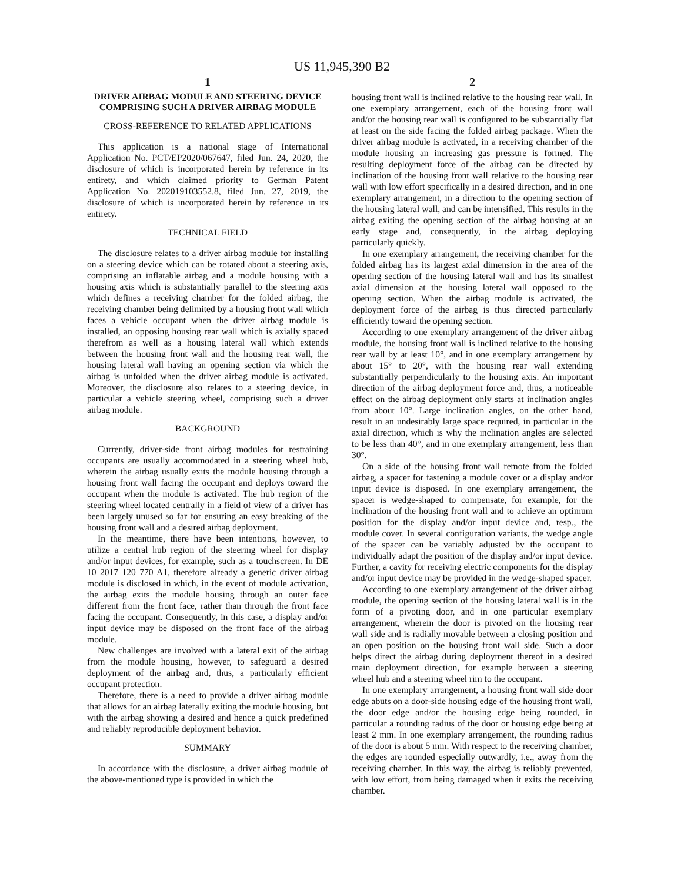US 11,945,390 B2
1
DRIVER AIRBAG MODULE AND STEERING DEVICE COMPRISING SUCH A DRIVER AIRBAG MODULE
CROSS-REFERENCE TO RELATED APPLICATIONS
This application is a national stage of International Application No. PCT/EP2020/067647, filed Jun. 24, 2020, the disclosure of which is incorporated herein by reference in its entirety, and which claimed priority to German Patent Application No. 202019103552.8, filed Jun. 27, 2019, the disclosure of which is incorporated herein by reference in its entirety.
TECHNICAL FIELD
The disclosure relates to a driver airbag module for installing on a steering device which can be rotated about a steering axis, comprising an inflatable airbag and a module housing with a housing axis which is substantially parallel to the steering axis which defines a receiving chamber for the folded airbag, the receiving chamber being delimited by a housing front wall which faces a vehicle occupant when the driver airbag module is installed, an opposing housing rear wall which is axially spaced therefrom as well as a housing lateral wall which extends between the housing front wall and the housing rear wall, the housing lateral wall having an opening section via which the airbag is unfolded when the driver airbag module is activated. Moreover, the disclosure also relates to a steering device, in particular a vehicle steering wheel, comprising such a driver airbag module.
BACKGROUND
Currently, driver-side front airbag modules for restraining occupants are usually accommodated in a steering wheel hub, wherein the airbag usually exits the module housing through a housing front wall facing the occupant and deploys toward the occupant when the module is activated. The hub region of the steering wheel located centrally in a field of view of a driver has been largely unused so far for ensuring an easy breaking of the housing front wall and a desired airbag deployment.
In the meantime, there have been intentions, however, to utilize a central hub region of the steering wheel for display and/or input devices, for example, such as a touchscreen. In DE 10 2017 120 770 A1, therefore already a generic driver airbag module is disclosed in which, in the event of module activation, the airbag exits the module housing through an outer face different from the front face, rather than through the front face facing the occupant. Consequently, in this case, a display and/or input device may be disposed on the front face of the airbag module.
New challenges are involved with a lateral exit of the airbag from the module housing, however, to safeguard a desired deployment of the airbag and, thus, a particularly efficient occupant protection.
Therefore, there is a need to provide a driver airbag module that allows for an airbag laterally exiting the module housing, but with the airbag showing a desired and hence a quick predefined and reliably reproducible deployment behavior.
SUMMARY
In accordance with the disclosure, a driver airbag module of the above-mentioned type is provided in which the
2
housing front wall is inclined relative to the housing rear wall. In one exemplary arrangement, each of the housing front wall and/or the housing rear wall is configured to be substantially flat at least on the side facing the folded airbag package. When the driver airbag module is activated, in a receiving chamber of the module housing an increasing gas pressure is formed. The resulting deployment force of the airbag can be directed by inclination of the housing front wall relative to the housing rear wall with low effort specifically in a desired direction, and in one exemplary arrangement, in a direction to the opening section of the housing lateral wall, and can be intensified. This results in the airbag exiting the opening section of the airbag housing at an early stage and, consequently, in the airbag deploying particularly quickly.
In one exemplary arrangement, the receiving chamber for the folded airbag has its largest axial dimension in the area of the opening section of the housing lateral wall and has its smallest axial dimension at the housing lateral wall opposed to the opening section. When the airbag module is activated, the deployment force of the airbag is thus directed particularly efficiently toward the opening section.
According to one exemplary arrangement of the driver airbag module, the housing front wall is inclined relative to the housing rear wall by at least 10°, and in one exemplary arrangement by about 15° to 20°, with the housing rear wall extending substantially perpendicularly to the housing axis. An important direction of the airbag deployment force and, thus, a noticeable effect on the airbag deployment only starts at inclination angles from about 10°. Large inclination angles, on the other hand, result in an undesirably large space required, in particular in the axial direction, which is why the inclination angles are selected to be less than 40°, and in one exemplary arrangement, less than 30°.
On a side of the housing front wall remote from the folded airbag, a spacer for fastening a module cover or a display and/or input device is disposed. In one exemplary arrangement, the spacer is wedge-shaped to compensate, for example, for the inclination of the housing front wall and to achieve an optimum position for the display and/or input device and, resp., the module cover. In several configuration variants, the wedge angle of the spacer can be variably adjusted by the occupant to individually adapt the position of the display and/or input device. Further, a cavity for receiving electric components for the display and/or input device may be provided in the wedge-shaped spacer.
According to one exemplary arrangement of the driver airbag module, the opening section of the housing lateral wall is in the form of a pivoting door, and in one particular exemplary arrangement, wherein the door is pivoted on the housing rear wall side and is radially movable between a closing position and an open position on the housing front wall side. Such a door helps direct the airbag during deployment thereof in a desired main deployment direction, for example between a steering wheel hub and a steering wheel rim to the occupant.
In one exemplary arrangement, a housing front wall side door edge abuts on a door-side housing edge of the housing front wall, the door edge and/or the housing edge being rounded, in particular a rounding radius of the door or housing edge being at least 2 mm. In one exemplary arrangement, the rounding radius of the door is about 5 mm. With respect to the receiving chamber, the edges are rounded especially outwardly, i.e., away from the receiving chamber. In this way, the airbag is reliably prevented, with low effort, from being damaged when it exits the receiving chamber.